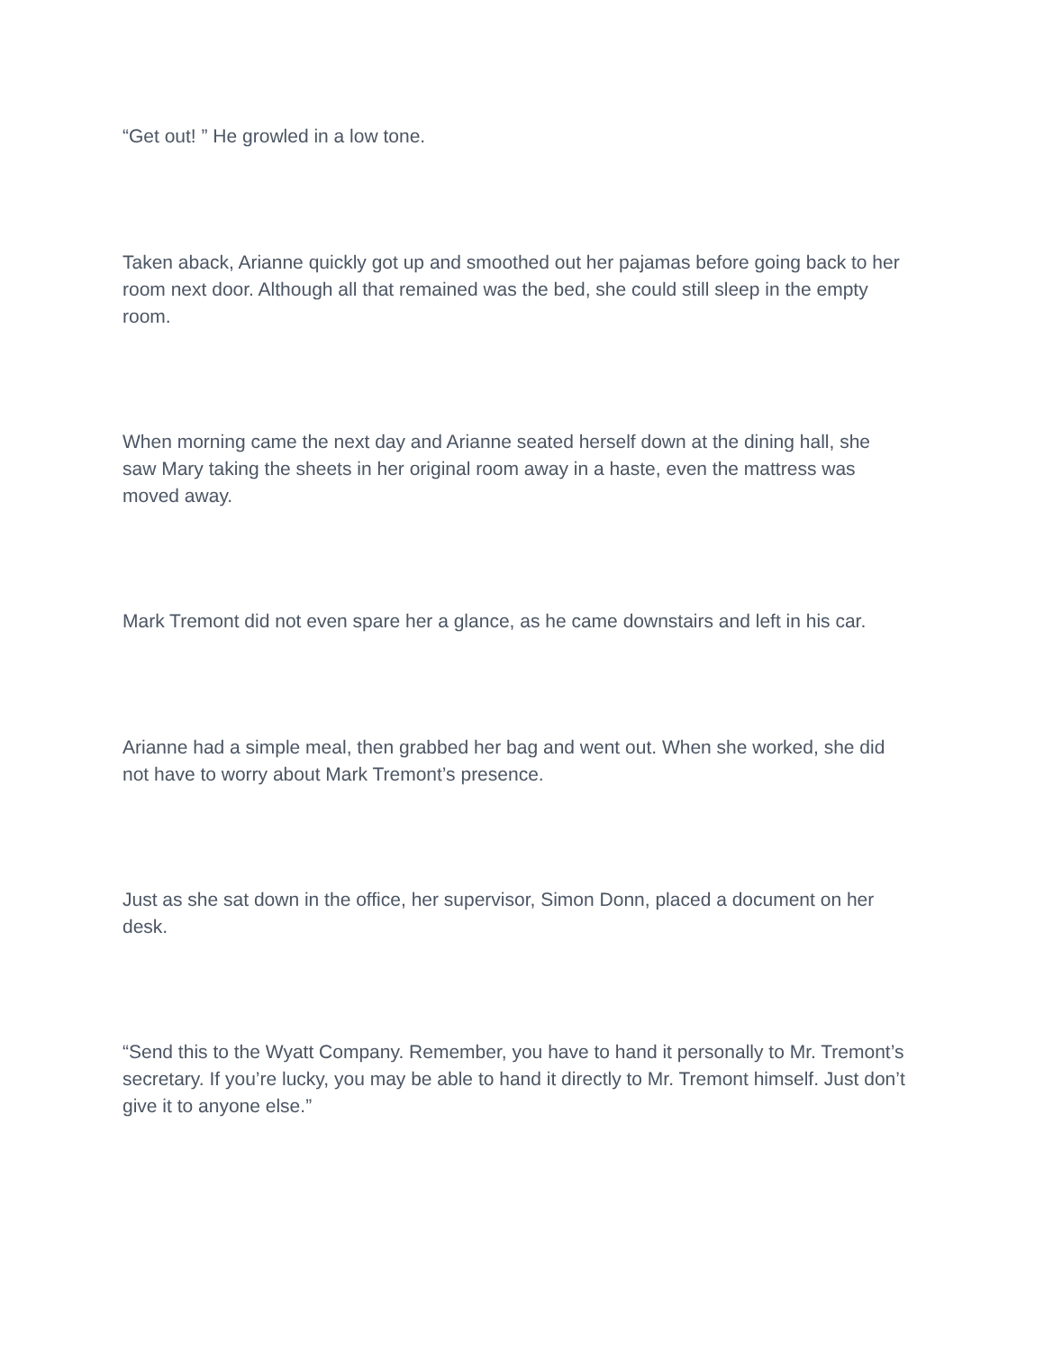“Get out! ” He growled in a low tone.
Taken aback, Arianne quickly got up and smoothed out her pajamas before going back to her room next door. Although all that remained was the bed, she could still sleep in the empty room.
When morning came the next day and Arianne seated herself down at the dining hall, she saw Mary taking the sheets in her original room away in a haste, even the mattress was moved away.
Mark Tremont did not even spare her a glance, as he came downstairs and left in his car.
Arianne had a simple meal, then grabbed her bag and went out. When she worked, she did not have to worry about Mark Tremont’s presence.
Just as she sat down in the office, her supervisor, Simon Donn, placed a document on her desk.
“Send this to the Wyatt Company. Remember, you have to hand it personally to Mr. Tremont’s secretary. If you’re lucky, you may be able to hand it directly to Mr. Tremont himself. Just don’t give it to anyone else.”